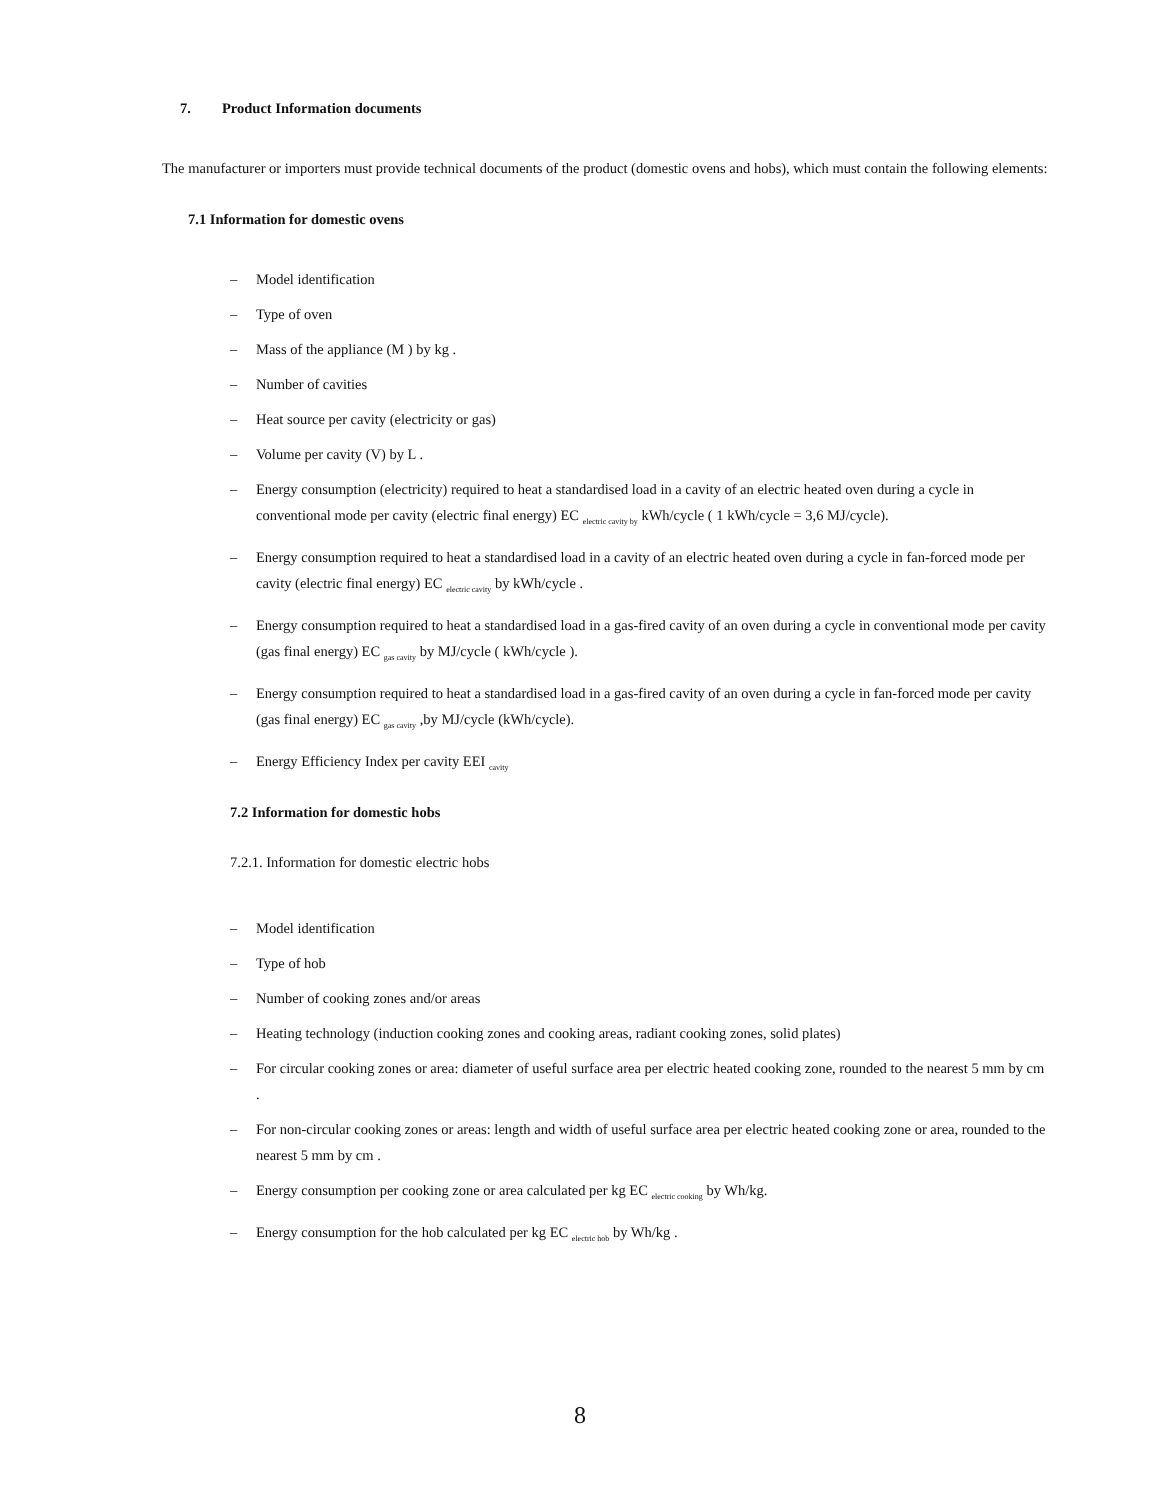7. Product Information documents
The manufacturer or importers must provide technical documents of the product (domestic ovens and hobs), which must contain the following elements:
7.1 Information for domestic ovens
– Model identification
– Type of oven
– Mass of the appliance (M ) by kg .
– Number of cavities
– Heat source per cavity (electricity or gas)
– Volume per cavity (V) by L .
– Energy consumption (electricity) required to heat a standardised load in a cavity of an electric heated oven during a cycle in conventional mode per cavity (electric final energy) EC <sub>electric cavity by</sub> kWh/cycle ( 1 kWh/cycle = 3,6 MJ/cycle).
– Energy consumption required to heat a standardised load in a cavity of an electric heated oven during a cycle in fan-forced mode per cavity (electric final energy) EC <sub>electric cavity</sub> by kWh/cycle .
– Energy consumption required to heat a standardised load in a gas-fired cavity of an oven during a cycle in conventional mode per cavity (gas final energy) EC <sub>gas cavity</sub> by MJ/cycle ( kWh/cycle ).
– Energy consumption required to heat a standardised load in a gas-fired cavity of an oven during a cycle in fan-forced mode per cavity (gas final energy) EC <sub>gas cavity</sub> ,by MJ/cycle (kWh/cycle).
– Energy Efficiency Index per cavity EEI <sub>cavity</sub>
7.2 Information for domestic hobs
7.2.1. Information for domestic electric hobs
– Model identification
– Type of hob
– Number of cooking zones and/or areas
– Heating technology (induction cooking zones and cooking areas, radiant cooking zones, solid plates)
– For circular cooking zones or area: diameter of useful surface area per electric heated cooking zone, rounded to the nearest 5 mm by cm .
– For non-circular cooking zones or areas: length and width of useful surface area per electric heated cooking zone or area, rounded to the nearest 5 mm by cm .
– Energy consumption per cooking zone or area calculated per kg EC <sub>electric cooking</sub> by Wh/kg.
– Energy consumption for the hob calculated per kg EC <sub>electric hob</sub> by Wh/kg .
8